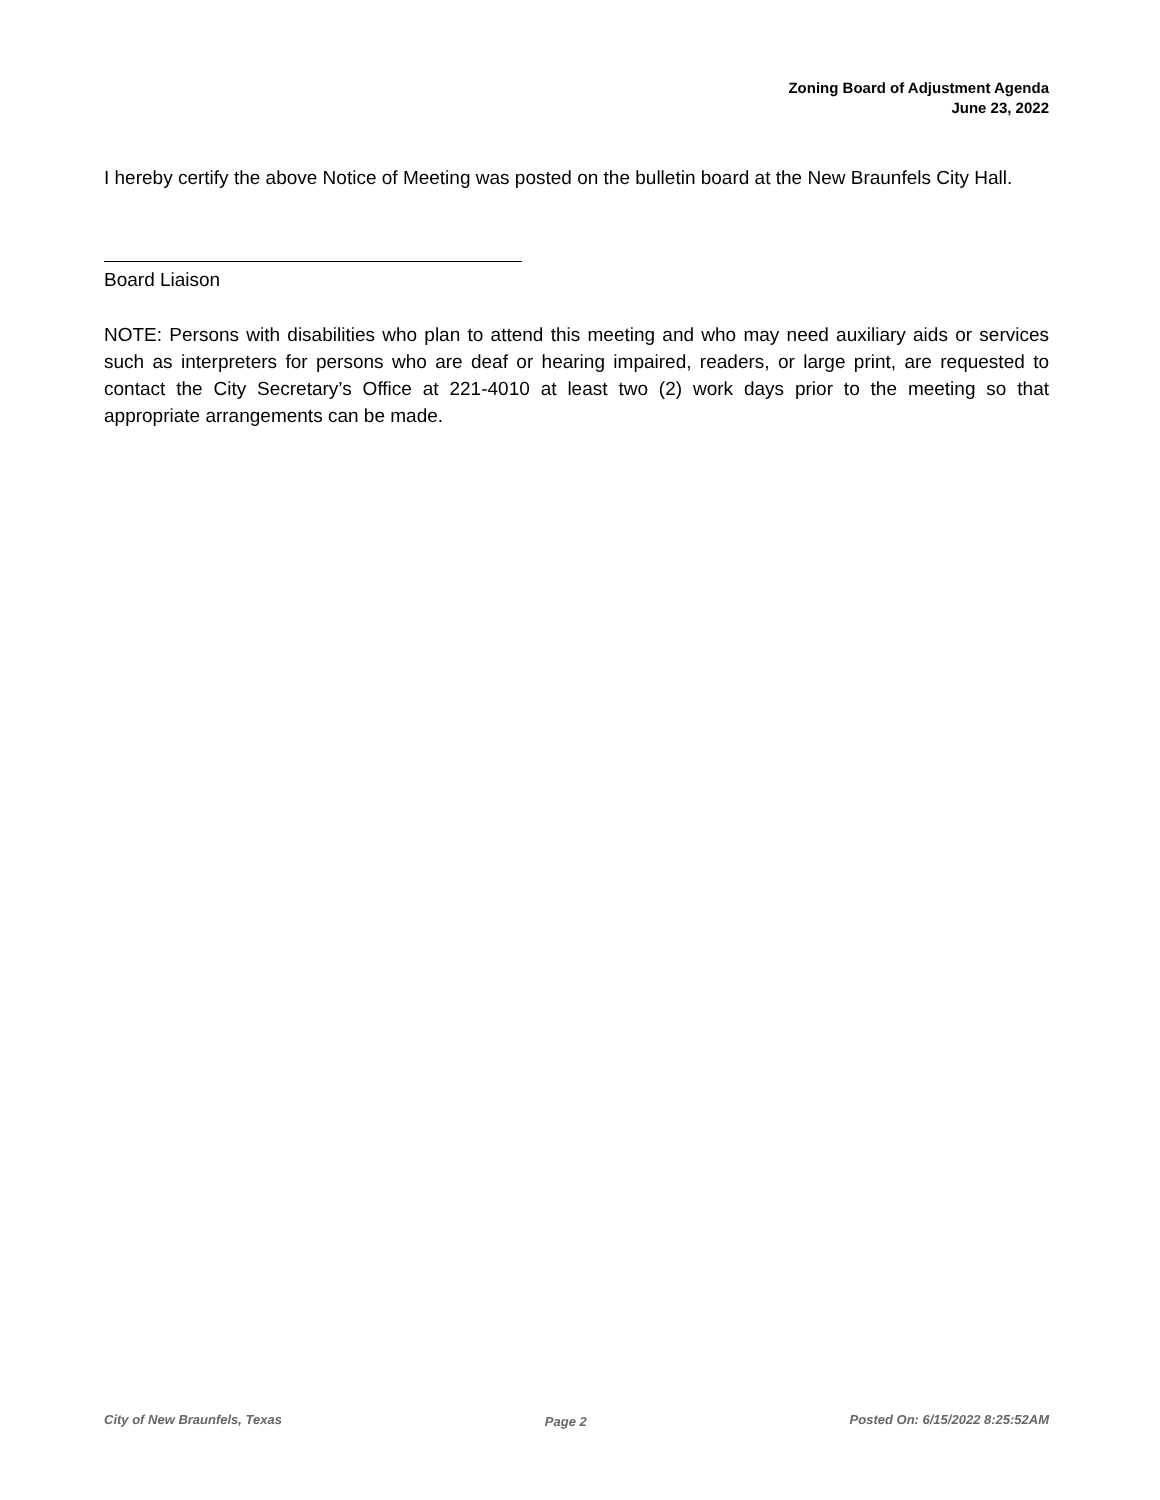Zoning Board of Adjustment Agenda
June 23, 2022
I hereby certify the above Notice of Meeting was posted on the bulletin board at the New Braunfels City Hall.
Board Liaison
NOTE: Persons with disabilities who plan to attend this meeting and who may need auxiliary aids or services such as interpreters for persons who are deaf or hearing impaired, readers, or large print, are requested to contact the City Secretary’s Office at 221-4010 at least two (2) work days prior to the meeting so that appropriate arrangements can be made.
City of New Braunfels, Texas Page 2 Posted On: 6/15/2022 8:25:52AM